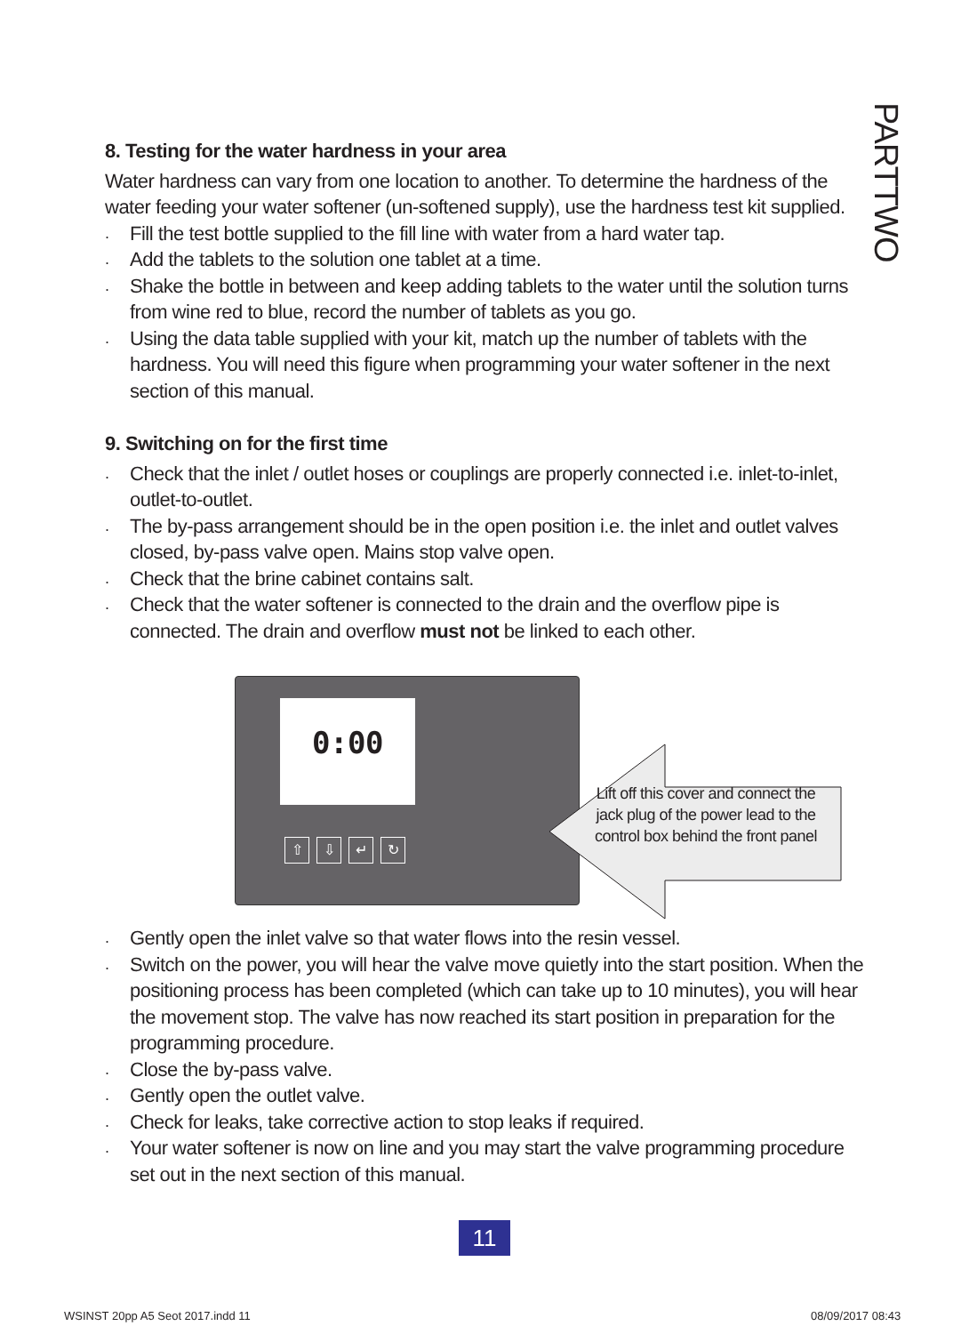PARTTWO
8. Testing for the water hardness in your area
Water hardness can vary from one location to another. To determine the hardness of the water feeding your water softener (un-softened supply), use the hardness test kit supplied.
. Fill the test bottle supplied to the fill line with water from a hard water tap.
. Add the tablets to the solution one tablet at a time.
. Shake the bottle in between and keep adding tablets to the water until the solution turns from wine red to blue, record the number of tablets as you go.
. Using the data table supplied with your kit, match up the number of tablets with the hardness. You will need this figure when programming your water softener in the next section of this manual.
9. Switching on for the first time
. Check that the inlet / outlet hoses or couplings are properly connected i.e. inlet-to-inlet, outlet-to-outlet.
. The by-pass arrangement should be in the open position i.e. the inlet and outlet valves closed, by-pass valve open. Mains stop valve open.
. Check that the brine cabinet contains salt.
. Check that the water softener is connected to the drain and the overflow pipe is connected. The drain and overflow must not be linked to each other.
0:00
⇧ ⇩ ↵ ↻
Lift off this cover and connect the jack plug of the power lead to the control box behind the front panel
. Gently open the inlet valve so that water flows into the resin vessel.
. Switch on the power, you will hear the valve move quietly into the start position. When the positioning process has been completed (which can take up to 10 minutes), you will hear the movement stop. The valve has now reached its start position in preparation for the programming procedure.
. Close the by-pass valve.
. Gently open the outlet valve.
. Check for leaks, take corrective action to stop leaks if required.
. Your water softener is now on line and you may start the valve programming procedure set out in the next section of this manual.
11
WSINST 20pp A5 Seot 2017.indd 11
08/09/2017 08:43